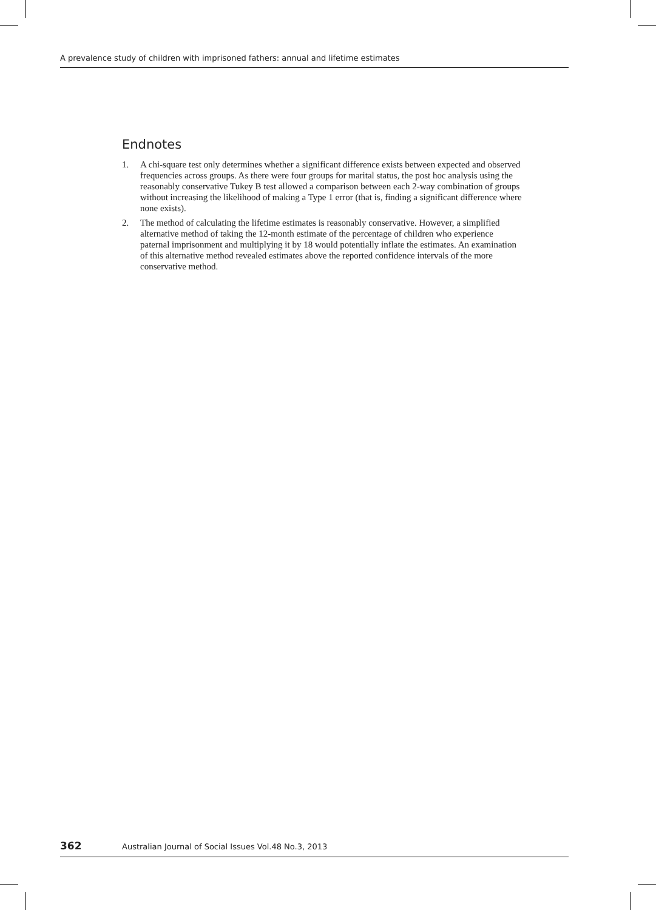A prevalence study of children with imprisoned fathers: annual and lifetime estimates
Endnotes
1. A chi-square test only determines whether a significant difference exists between expected and observed frequencies across groups. As there were four groups for marital status, the post hoc analysis using the reasonably conservative Tukey B test allowed a comparison between each 2-way combination of groups without increasing the likelihood of making a Type 1 error (that is, finding a significant difference where none exists).
2. The method of calculating the lifetime estimates is reasonably conservative. However, a simplified alternative method of taking the 12-month estimate of the percentage of children who experience paternal imprisonment and multiplying it by 18 would potentially inflate the estimates. An examination of this alternative method revealed estimates above the reported confidence intervals of the more conservative method.
362 Australian Journal of Social Issues Vol.48 No.3, 2013